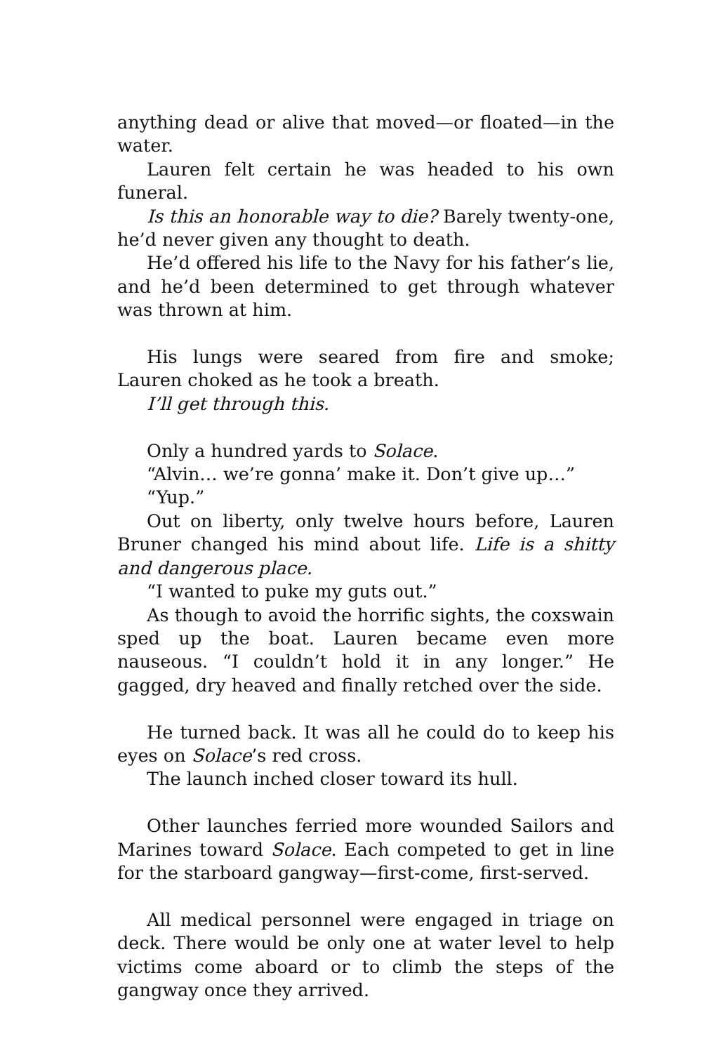anything dead or alive that moved—or floated—in the water.
Lauren felt certain he was headed to his own funeral.
Is this an honorable way to die? Barely twenty-one, he’d never given any thought to death.
He’d offered his life to the Navy for his father’s lie, and he’d been determined to get through whatever was thrown at him.
His lungs were seared from fire and smoke; Lauren choked as he took a breath.
I’ll get through this.
Only a hundred yards to Solace.
“Alvin… we’re gonna’ make it. Don’t give up…”
“Yup.”
Out on liberty, only twelve hours before, Lauren Bruner changed his mind about life. Life is a shitty and dangerous place.
“I wanted to puke my guts out.”
As though to avoid the horrific sights, the coxswain sped up the boat. Lauren became even more nauseous. “I couldn’t hold it in any longer.” He gagged, dry heaved and finally retched over the side.
He turned back. It was all he could do to keep his eyes on Solace’s red cross.
The launch inched closer toward its hull.
Other launches ferried more wounded Sailors and Marines toward Solace. Each competed to get in line for the starboard gangway—first-come, first-served.
All medical personnel were engaged in triage on deck. There would be only one at water level to help victims come aboard or to climb the steps of the gangway once they arrived.